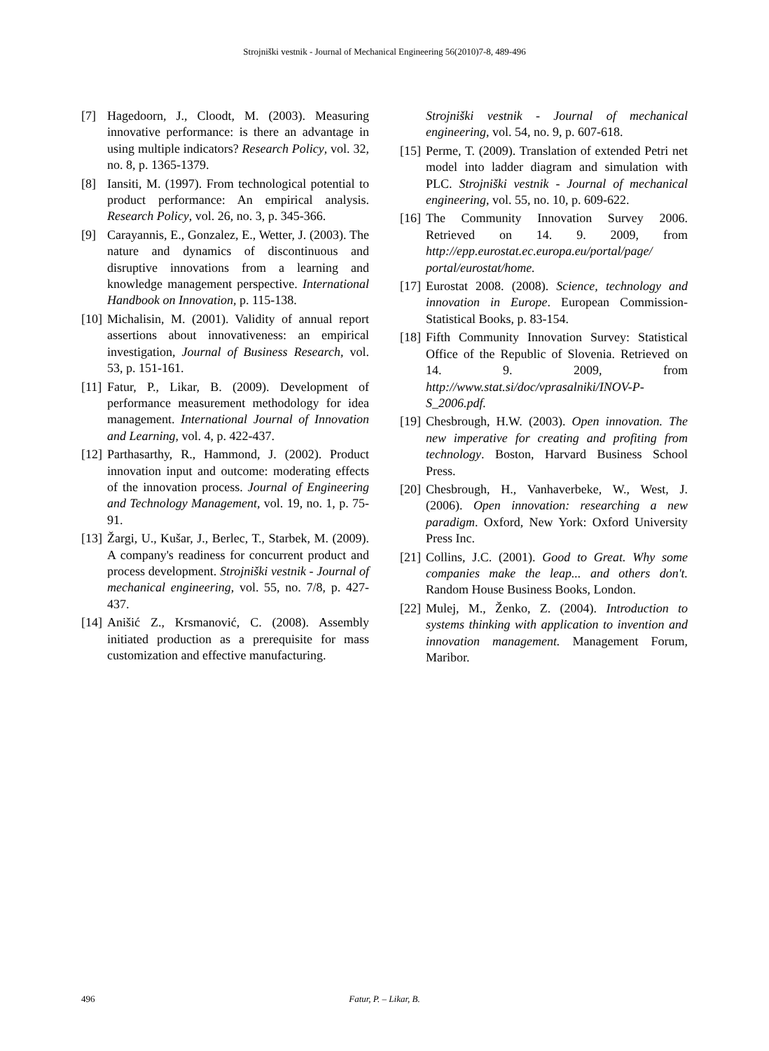Strojniški vestnik - Journal of Mechanical Engineering 56(2010)7-8, 489-496
[7] Hagedoorn, J., Cloodt, M. (2003). Measuring innovative performance: is there an advantage in using multiple indicators? Research Policy, vol. 32, no. 8, p. 1365-1379.
[8] Iansiti, M. (1997). From technological potential to product performance: An empirical analysis. Research Policy, vol. 26, no. 3, p. 345-366.
[9] Carayannis, E., Gonzalez, E., Wetter, J. (2003). The nature and dynamics of discontinuous and disruptive innovations from a learning and knowledge management perspective. International Handbook on Innovation, p. 115-138.
[10] Michalisin, M. (2001). Validity of annual report assertions about innovativeness: an empirical investigation, Journal of Business Research, vol. 53, p. 151-161.
[11] Fatur, P., Likar, B. (2009). Development of performance measurement methodology for idea management. International Journal of Innovation and Learning, vol. 4, p. 422-437.
[12] Parthasarthy, R., Hammond, J. (2002). Product innovation input and outcome: moderating effects of the innovation process. Journal of Engineering and Technology Management, vol. 19, no. 1, p. 75-91.
[13] Žargi, U., Kušar, J., Berlec, T., Starbek, M. (2009). A company's readiness for concurrent product and process development. Strojniški vestnik - Journal of mechanical engineering, vol. 55, no. 7/8, p. 427-437.
[14] Anišić Z., Krsmanović, C. (2008). Assembly initiated production as a prerequisite for mass customization and effective manufacturing.
Strojniški vestnik - Journal of mechanical engineering, vol. 54, no. 9, p. 607-618.
[15] Perme, T. (2009). Translation of extended Petri net model into ladder diagram and simulation with PLC. Strojniški vestnik - Journal of mechanical engineering, vol. 55, no. 10, p. 609-622.
[16] The Community Innovation Survey 2006. Retrieved on 14. 9. 2009, from http://epp.eurostat.ec.europa.eu/portal/page/ portal/eurostat/home.
[17] Eurostat 2008. (2008). Science, technology and innovation in Europe. European Commission-Statistical Books, p. 83-154.
[18] Fifth Community Innovation Survey: Statistical Office of the Republic of Slovenia. Retrieved on 14. 9. 2009, from http://www.stat.si/doc/vprasalniki/INOV-P-S_2006.pdf.
[19] Chesbrough, H.W. (2003). Open innovation. The new imperative for creating and profiting from technology. Boston, Harvard Business School Press.
[20] Chesbrough, H., Vanhaverbeke, W., West, J. (2006). Open innovation: researching a new paradigm. Oxford, New York: Oxford University Press Inc.
[21] Collins, J.C. (2001). Good to Great. Why some companies make the leap... and others don't. Random House Business Books, London.
[22] Mulej, M., Ženko, Z. (2004). Introduction to systems thinking with application to invention and innovation management. Management Forum, Maribor.
496 Fatur, P. – Likar, B.